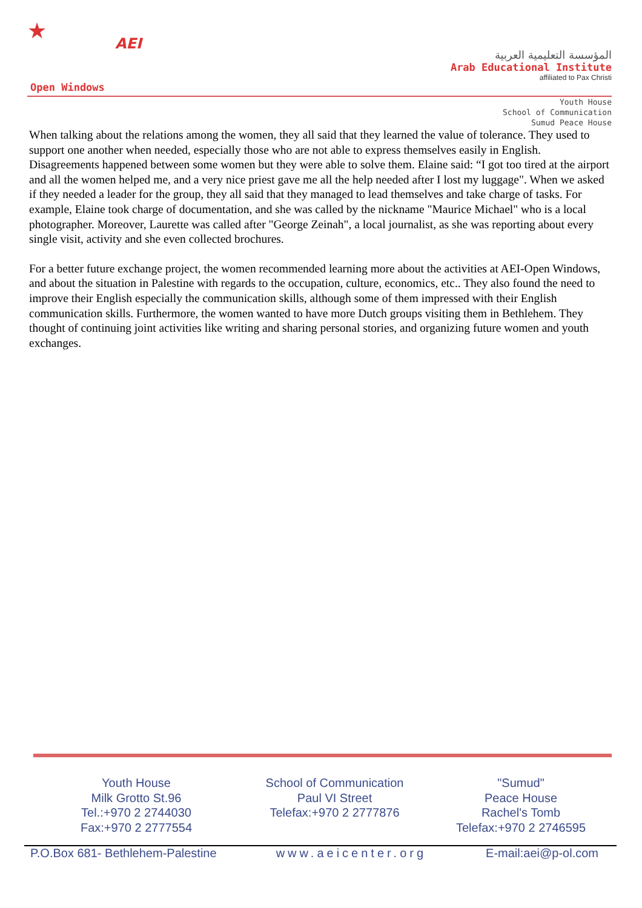★ AEI
Open Windows
المؤسسة التعليمية العربية
Arab Educational Institute
affiliated to Pax Christi
Youth House
School of Communication
Sumud Peace House
When talking about the relations among the women, they all said that they learned the value of tolerance. They used to support one another when needed, especially those who are not able to express themselves easily in English. Disagreements happened between some women but they were able to solve them. Elaine said: “I got too tired at the airport and all the women helped me, and a very nice priest gave me all the help needed after I lost my luggage". When we asked if they needed a leader for the group, they all said that they managed to lead themselves and take charge of tasks. For example, Elaine took charge of documentation, and she was called by the nickname "Maurice Michael" who is a local photographer. Moreover, Laurette was called after "George Zeinah", a local journalist, as she was reporting about every single visit, activity and she even collected brochures.
For a better future exchange project, the women recommended learning more about the activities at AEI-Open Windows, and about the situation in Palestine with regards to the occupation, culture, economics, etc.. They also found the need to improve their English especially the communication skills, although some of them impressed with their English communication skills. Furthermore, the women wanted to have more Dutch groups visiting them in Bethlehem. They thought of continuing joint activities like writing and sharing personal stories, and organizing future women and youth exchanges.
Youth House
Milk Grotto St.96
Tel.:+970 2 2744030
Fax:+970 2 2777554
School of Communication
Paul VI Street
Telefax:+970 2 2777876
"Sumud"
Peace House
Rachel's Tomb
Telefax:+970 2 2746595
P.O.Box 681- Bethlehem-Palestine www.aeicenter.org E-mail:aei@p-ol.com